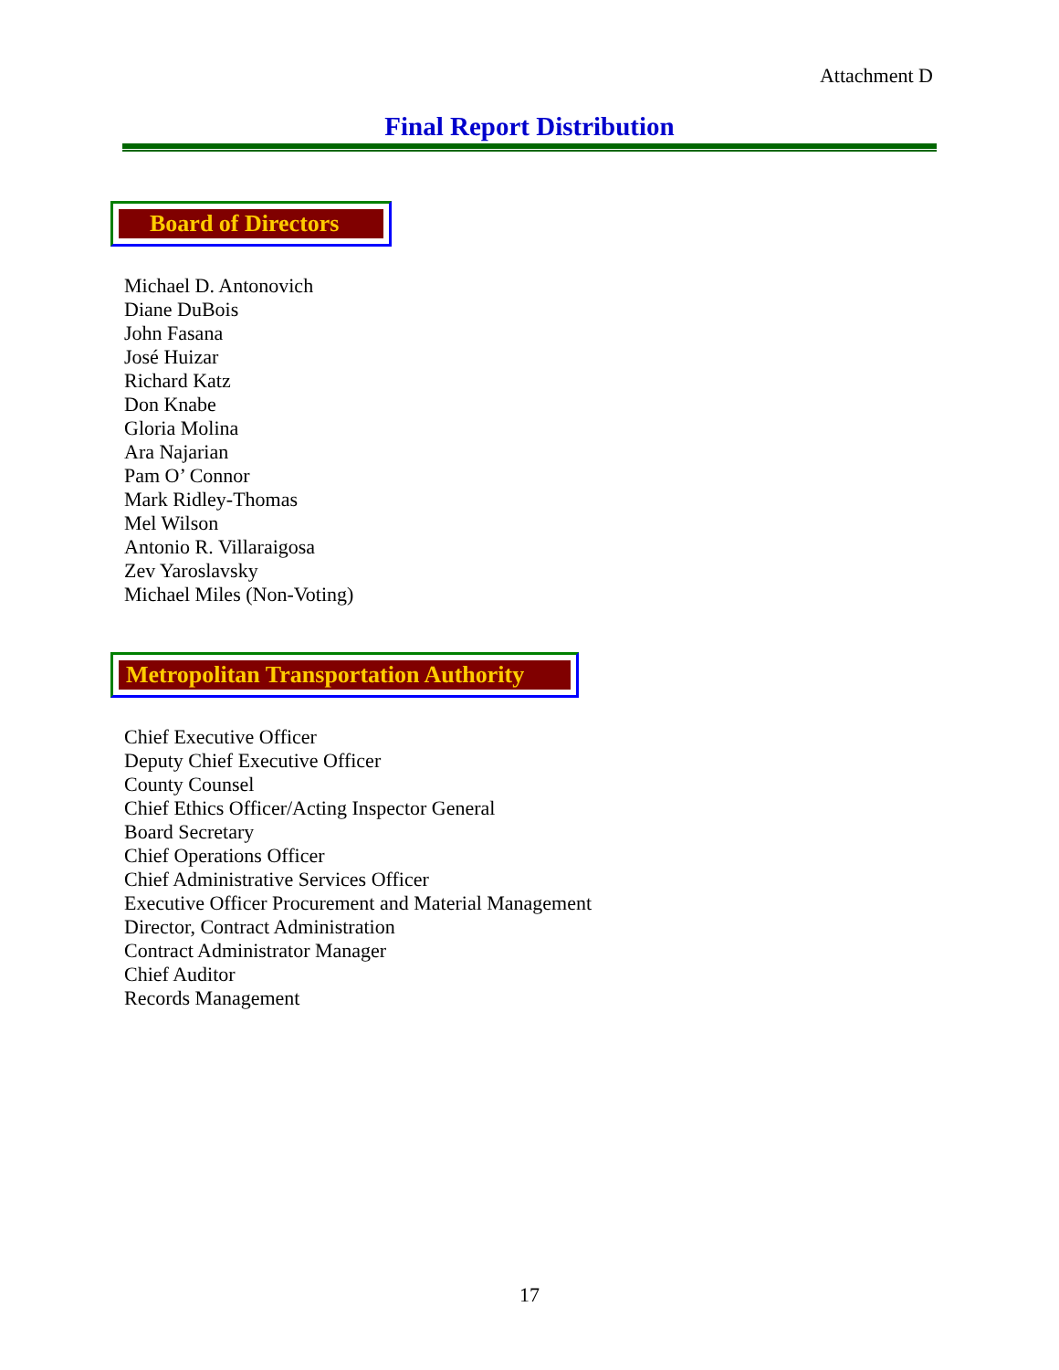Attachment D
Final Report Distribution
Board of Directors
Michael D. Antonovich
Diane DuBois
John Fasana
José Huizar
Richard Katz
Don Knabe
Gloria Molina
Ara Najarian
Pam O’ Connor
Mark Ridley-Thomas
Mel Wilson
Antonio R. Villaraigosa
Zev Yaroslavsky
Michael Miles (Non-Voting)
Metropolitan Transportation Authority
Chief Executive Officer
Deputy Chief Executive Officer
County Counsel
Chief Ethics Officer/Acting Inspector General
Board Secretary
Chief Operations Officer
Chief Administrative Services Officer
Executive Officer Procurement and Material Management
Director, Contract Administration
Contract Administrator Manager
Chief Auditor
Records Management
17